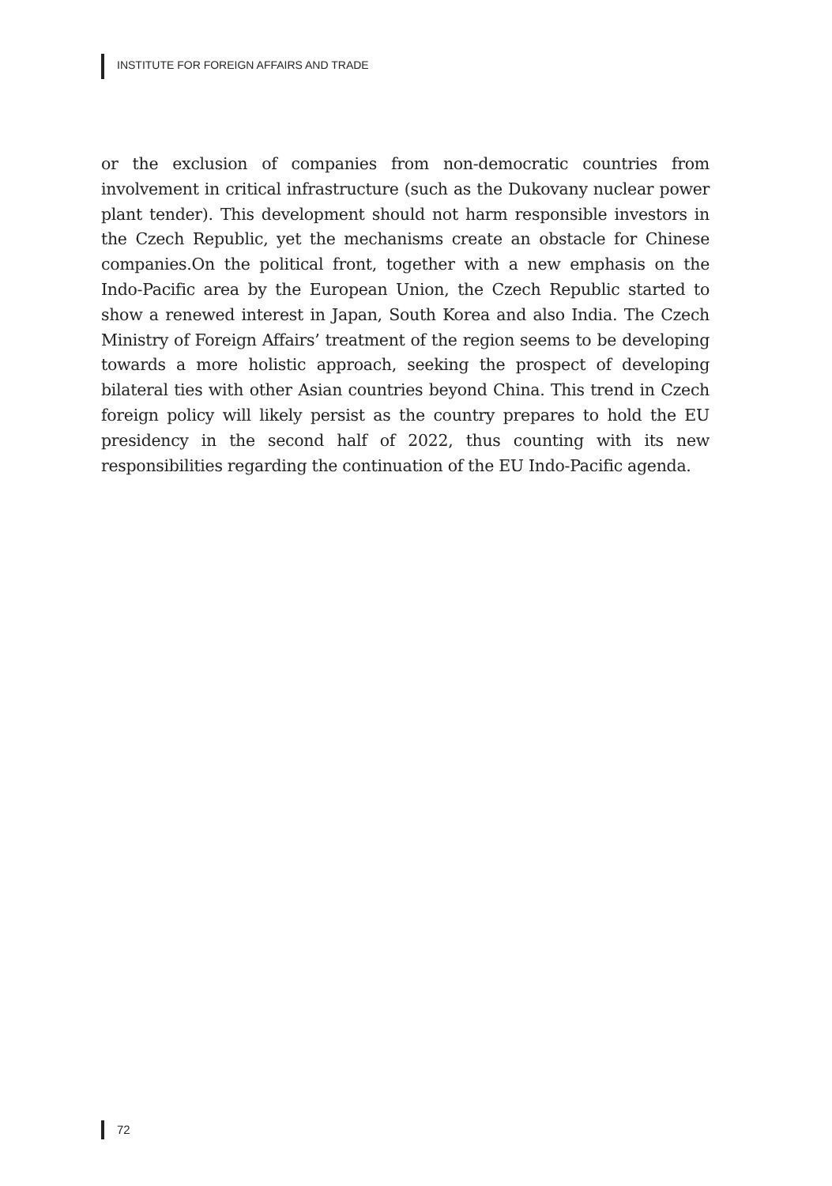INSTITUTE FOR FOREIGN AFFAIRS AND TRADE
or the exclusion of companies from non-democratic countries from involvement in critical infrastructure (such as the Dukovany nuclear power plant tender). This development should not harm responsible investors in the Czech Republic, yet the mechanisms create an obstacle for Chinese companies.On the political front, together with a new emphasis on the Indo-Pacific area by the European Union, the Czech Republic started to show a renewed interest in Japan, South Korea and also India. The Czech Ministry of Foreign Affairs’ treatment of the region seems to be developing towards a more holistic approach, seeking the prospect of developing bilateral ties with other Asian countries beyond China. This trend in Czech foreign policy will likely persist as the country prepares to hold the EU presidency in the second half of 2022, thus counting with its new responsibilities regarding the continuation of the EU Indo-Pacific agenda.
72